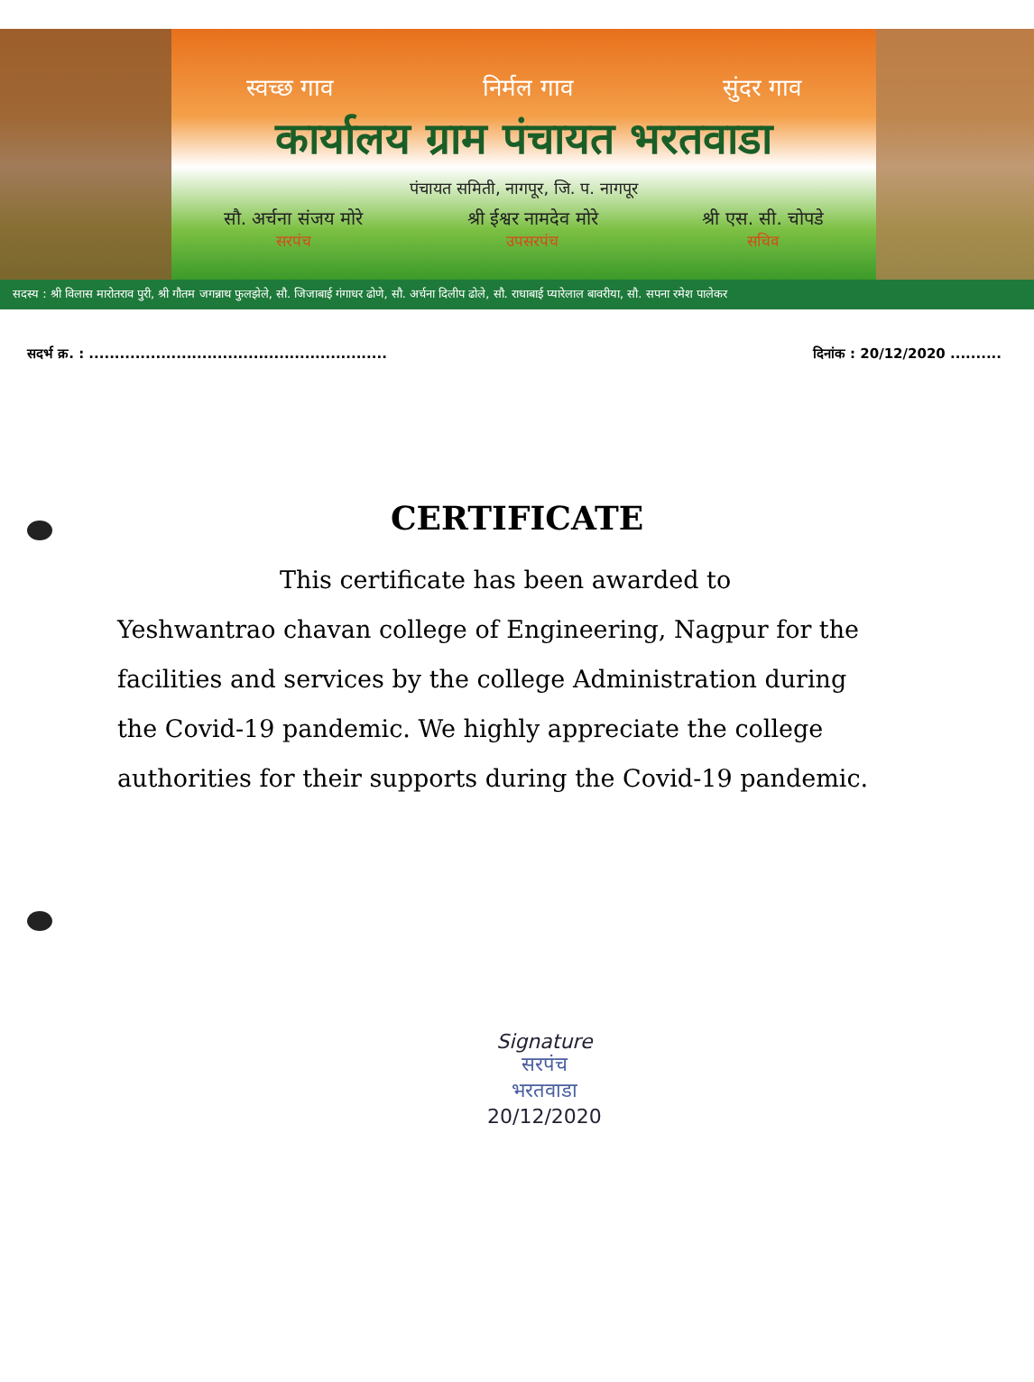स्वच्छ गाव निर्मल गाव सुंदर गाव
कार्यालय ग्राम पंचायत भरतवाडा
पंचायत समिती, नागपूर, जि. प. नागपूर
सौ. अर्चना संजय मोरे
सरपंच श्री ईश्वर नामदेव मोरे
उपसरपंच श्री एस. सी. चोपडे
सचिव
सदस्य : श्री विलास मारोतराव पुरी, श्री गौतम जगन्नाथ फुलझेले, सौ. जिजाबाई गंगाधर ढोणे, सौ. अर्चना दिलीप ढोले, सौ. राधाबाई प्यारेलाल बावरीया, सौ. सपना रमेश पालेकर
सदर्भ क्र. : .......................................................... दिनांक : 20/12/2020 ..........
CERTIFICATE
This certificate has been awarded to Yeshwantrao chavan college of Engineering, Nagpur for the facilities and services by the college Administration during the Covid-19 pandemic. We highly appreciate the college authorities for their supports during the Covid-19 pandemic.
Signature
सरपंच
भरतवाडा
20/12/2020